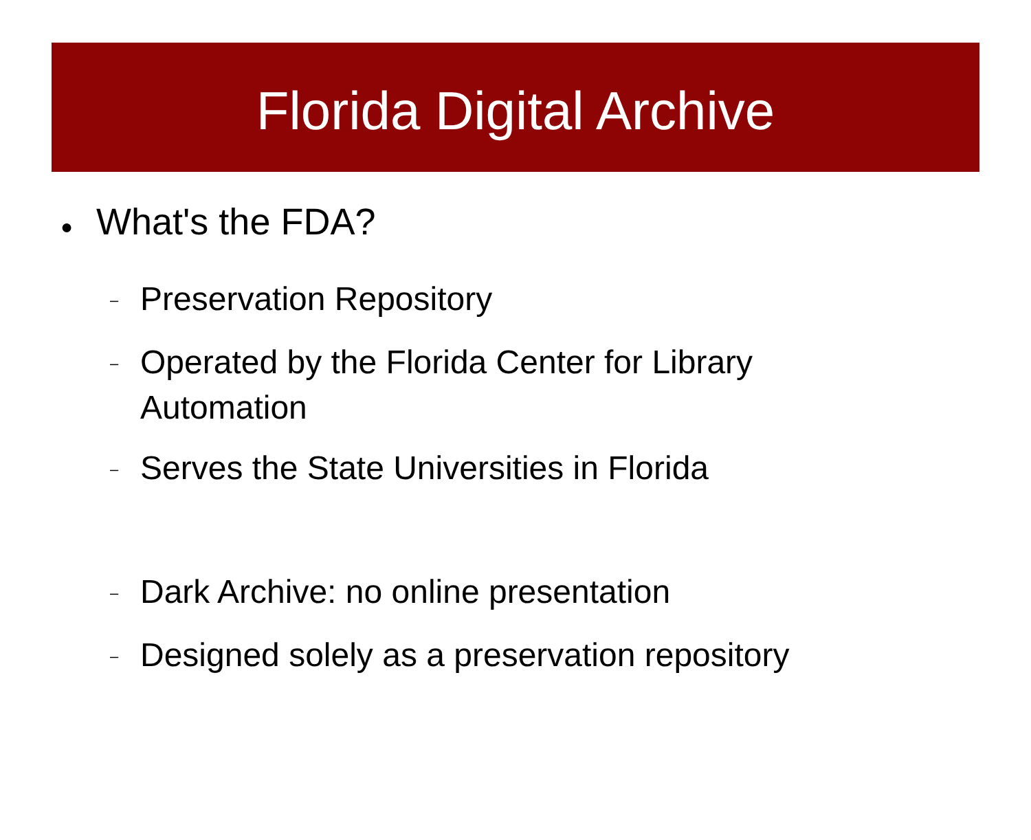Florida Digital Archive
● What's the FDA?
– Preservation Repository
– Operated by the Florida Center for Library Automation
– Serves the State Universities in Florida
– Dark Archive: no online presentation
– Designed solely as a preservation repository